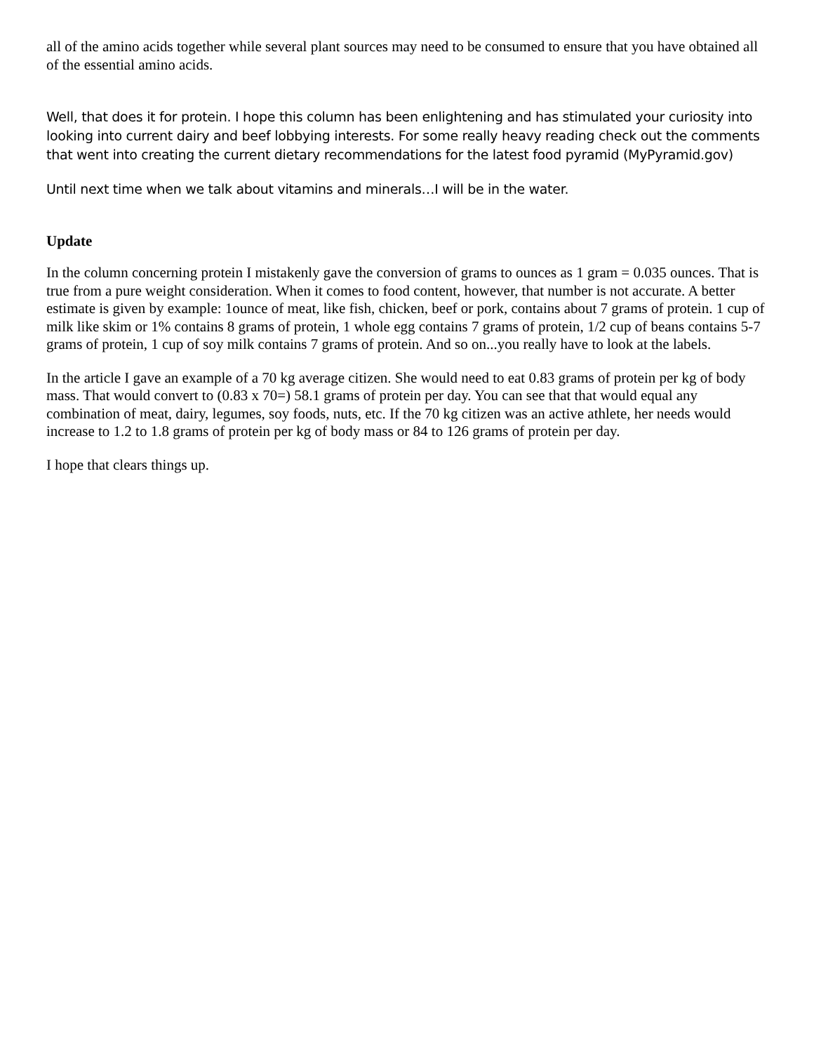all of the amino acids together while several plant sources may need to be consumed to ensure that you have obtained all of the essential amino acids.
Well, that does it for protein. I hope this column has been enlightening and has stimulated your curiosity into looking into current dairy and beef lobbying interests. For some really heavy reading check out the comments that went into creating the current dietary recommendations for the latest food pyramid (MyPyramid.gov)
Until next time when we talk about vitamins and minerals…I will be in the water.
Update
In the column concerning protein I mistakenly gave the conversion of grams to ounces as 1 gram = 0.035 ounces. That is true from a pure weight consideration. When it comes to food content, however, that number is not accurate. A better estimate is given by example: 1ounce of meat, like fish, chicken, beef or pork, contains about 7 grams of protein. 1 cup of milk like skim or 1% contains 8 grams of protein, 1 whole egg contains 7 grams of protein, 1/2 cup of beans contains 5-7 grams of protein, 1 cup of soy milk contains 7 grams of protein. And so on...you really have to look at the labels.
In the article I gave an example of a 70 kg average citizen. She would need to eat 0.83 grams of protein per kg of body mass. That would convert to (0.83 x 70=) 58.1 grams of protein per day. You can see that that would equal any combination of meat, dairy, legumes, soy foods, nuts, etc. If the 70 kg citizen was an active athlete, her needs would increase to 1.2 to 1.8 grams of protein per kg of body mass or 84 to 126 grams of protein per day.
I hope that clears things up.